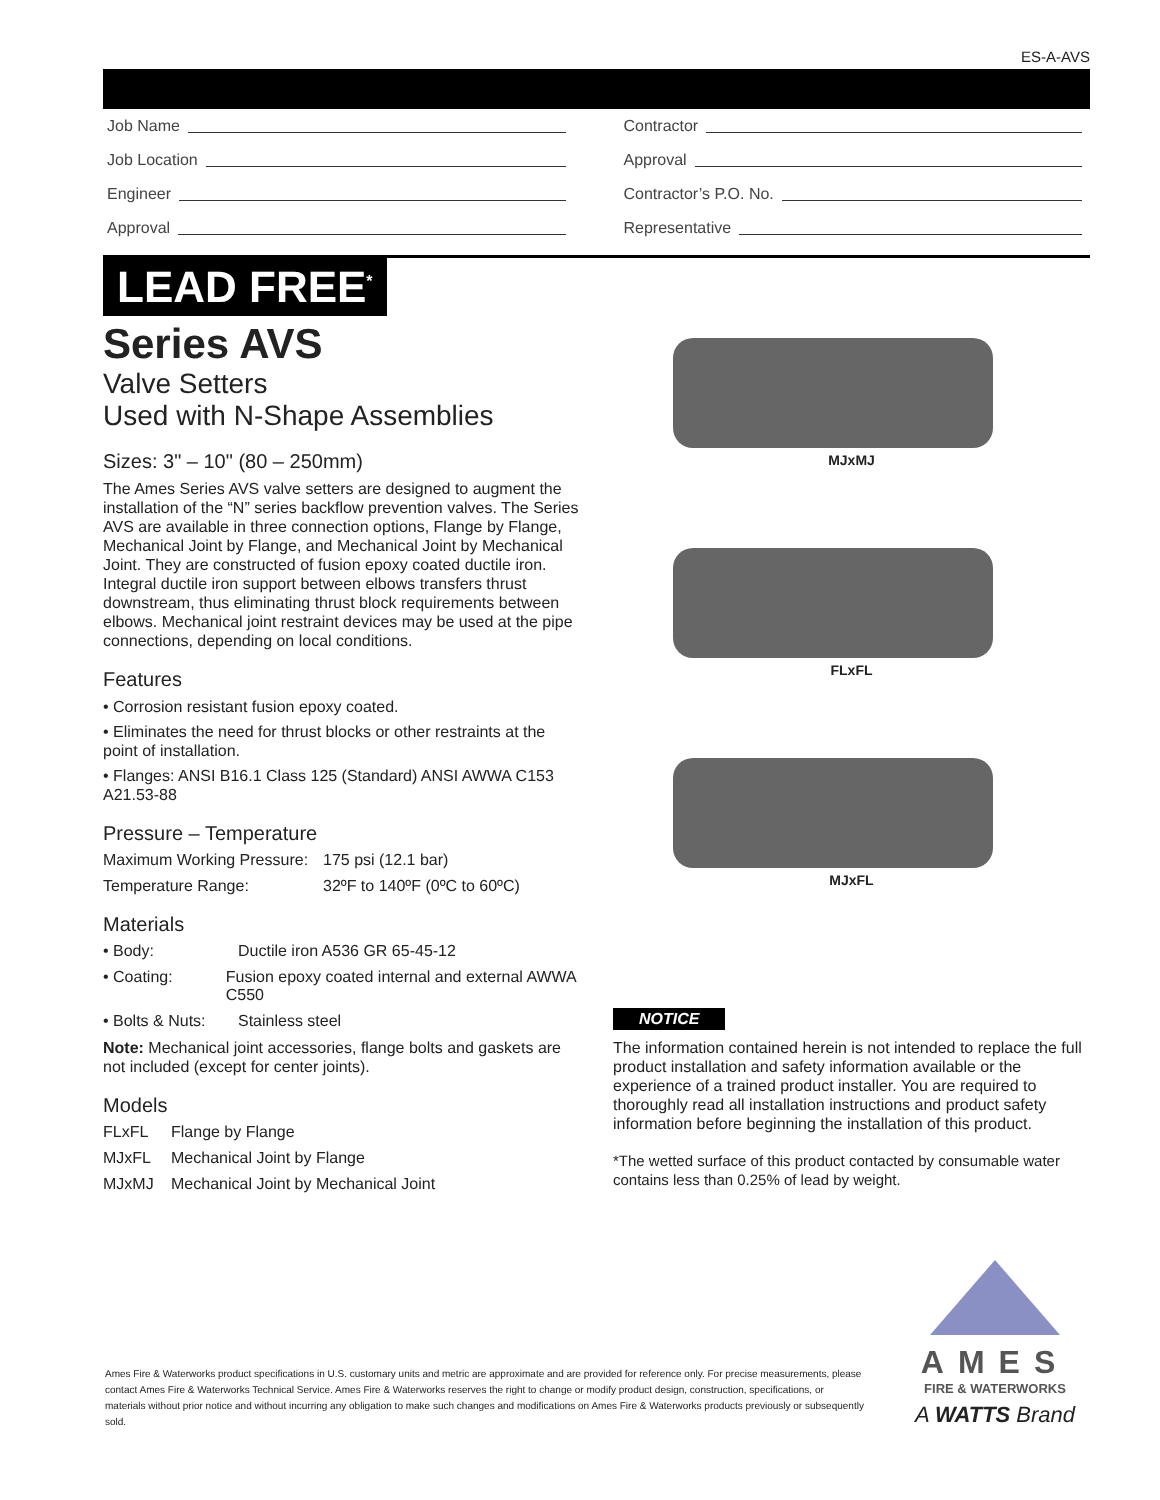ES-A-AVS
Job Name
Job Location
Engineer
Approval
Contractor
Approval
Contractor’s P.O. No.
Representative
LEAD FREE<sup>*</sup>
Series AVS
Valve Setters
Used with N-Shape Assemblies
Sizes: 3" – 10" (80 – 250mm)
The Ames Series AVS valve setters are designed to augment the installation of the “N” series backflow prevention valves. The Series AVS are available in three connection options, Flange by Flange, Mechanical Joint by Flange, and Mechanical Joint by Mechanical Joint. They are constructed of fusion epoxy coated ductile iron. Integral ductile iron support between elbows transfers thrust downstream, thus eliminating thrust block requirements between elbows. Mechanical joint restraint devices may be used at the pipe connections, depending on local conditions.
Features
• Corrosion resistant fusion epoxy coated.
• Eliminates the need for thrust blocks or other restraints at the point of installation.
• Flanges: ANSI B16.1 Class 125 (Standard) ANSI AWWA C153 A21.53-88
Pressure – Temperature
Maximum Working Pressure: 175 psi (12.1 bar)
Temperature Range: 32ºF to 140ºF (0ºC to 60ºC)
Materials
• Body: Ductile iron A536 GR 65-45-12
• Coating: Fusion epoxy coated internal and external AWWA C550
• Bolts & Nuts: Stainless steel
Note: Mechanical joint accessories, flange bolts and gaskets are not included (except for center joints).
Models
FLxFL Flange by Flange
MJxFL Mechanical Joint by Flange
MJxMJ Mechanical Joint by Mechanical Joint
MJxMJ
FLxFL
MJxFL
NOTICE
The information contained herein is not intended to replace the full product installation and safety information available or the experience of a trained product installer. You are required to thoroughly read all installation instructions and product safety information before beginning the installation of this product.
*The wetted surface of this product contacted by consumable water contains less than 0.25% of lead by weight.
Ames Fire & Waterworks product specifications in U.S. customary units and metric are approximate and are provided for reference only. For precise measurements, please contact Ames Fire & Waterworks Technical Service. Ames Fire & Waterworks reserves the right to change or modify product design, construction, specifications, or materials without prior notice and without incurring any obligation to make such changes and modifications on Ames Fire & Waterworks products previously or subsequently sold.
AMES
FIRE & WATERWORKS
A WATTS Brand